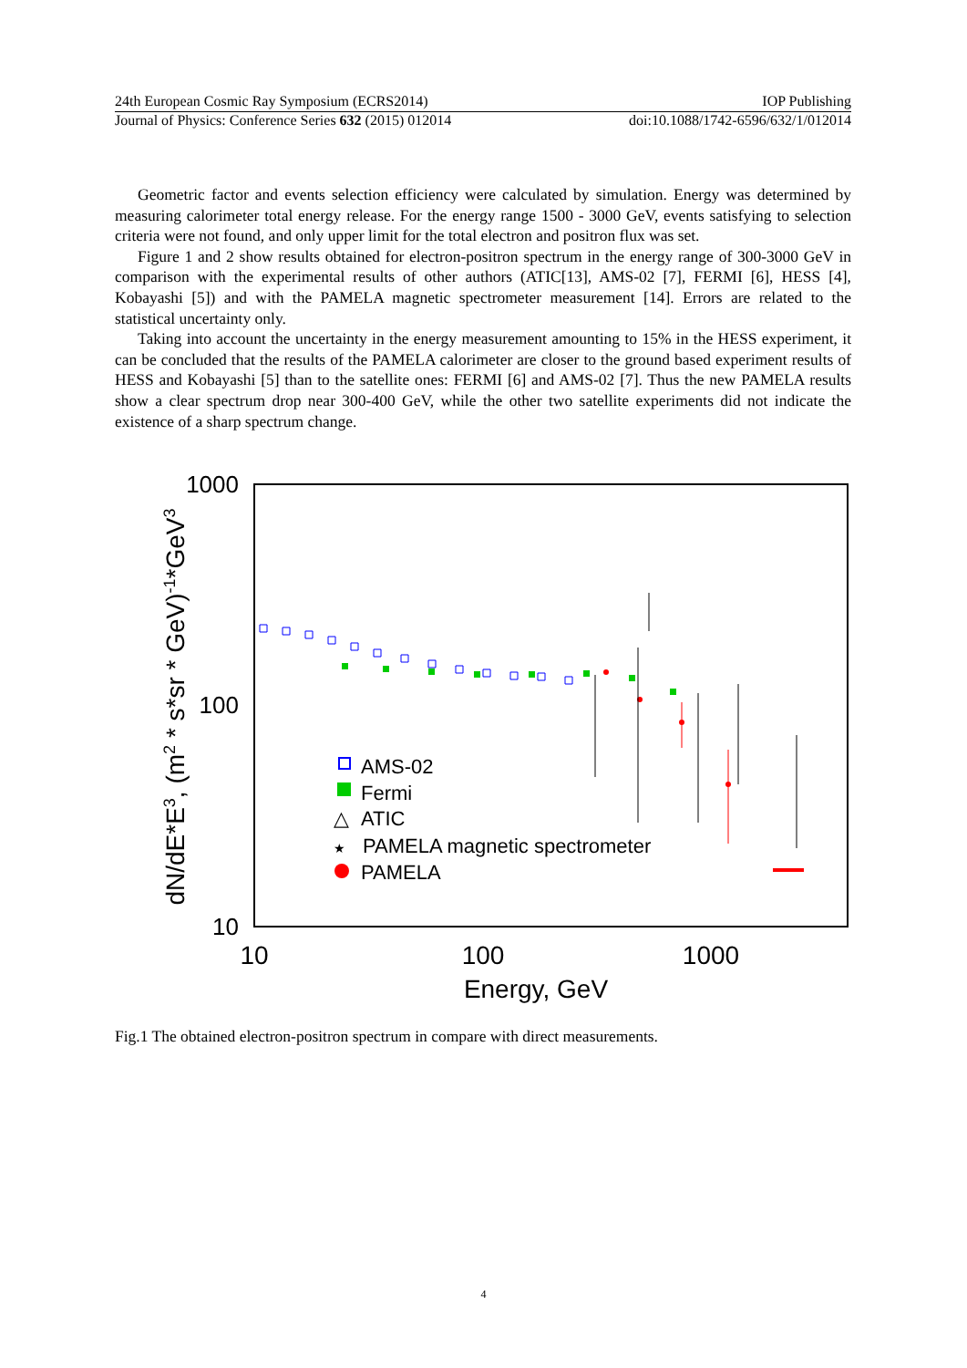24th European Cosmic Ray Symposium (ECRS2014) IOP Publishing
Journal of Physics: Conference Series 632 (2015) 012014 doi:10.1088/1742-6596/632/1/012014
Geometric factor and events selection efficiency were calculated by simulation. Energy was determined by measuring calorimeter total energy release. For the energy range 1500 - 3000 GeV, events satisfying to selection criteria were not found, and only upper limit for the total electron and positron flux was set.
Figure 1 and 2 show results obtained for electron-positron spectrum in the energy range of 300-3000 GeV in comparison with the experimental results of other authors (ATIC[13], AMS-02 [7], FERMI [6], HESS [4], Kobayashi [5]) and with the PAMELA magnetic spectrometer measurement [14]. Errors are related to the statistical uncertainty only.
Taking into account the uncertainty in the energy measurement amounting to 15% in the HESS experiment, it can be concluded that the results of the PAMELA calorimeter are closer to the ground based experiment results of HESS and Kobayashi [5] than to the satellite ones: FERMI [6] and AMS-02 [7]. Thus the new PAMELA results show a clear spectrum drop near 300-400 GeV, while the other two satellite experiments did not indicate the existence of a sharp spectrum change.
1000
100
10
10
100
1000
Energy, GeV
dN/dE*E3, (m2 * s*sr * GeV)-1*GeV3
AMS-02
Fermi
△
ATIC
★
PAMELA magnetic spectrometer
PAMELA
Fig.1 The obtained electron-positron spectrum in compare with direct measurements.
4